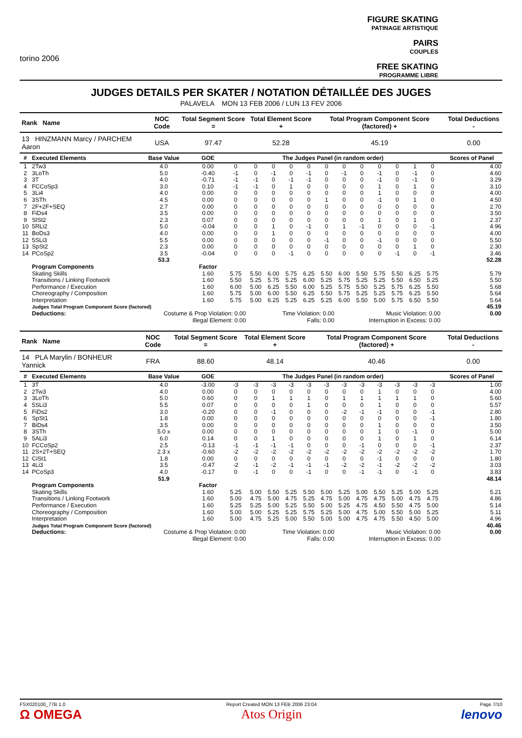torino 2006
FIGURE SKATING
PATINAGE ARTISTIQUE
PAIRS
COUPLES
FREE SKATING
PROGRAMME LIBRE
JUDGES DETAILS PER SKATER / NOTATION DÉTAILLÉE DES JUGES
PALAVELA MON 13 FEB 2006 / LUN 13 FEV 2006
| Rank Name | NOC Code | Total Segment Score = | Total Element Score + | Total Program Component Score (factored) + | Total Deductions - |
| --- | --- | --- | --- | --- | --- |
| 13 HINZMANN Marcy / PARCHEM Aaron | USA | 97.47 | 52.28 | 45.19 | 0.00 |
| # | Executed Elements | Base Value | GOE | The Judges Panel (in random order) | | | | | | | | | | | | Scores of Panel |
| --- | --- | --- | --- | --- | --- | --- | --- | --- | --- | --- | --- | --- | --- | --- | --- | --- |
| 1 | 2Tw3 | 4.0 | 0.00 | 0 | 0 | 0 | 0 | 0 | 0 | 0 | 0 | 0 | 0 | 1 | 0 | 4.00 |
| 2 | 3LoTh | 5.0 | -0.40 | -1 | 0 | -1 | 0 | -1 | 0 | -1 | 0 | -1 | 0 | -1 | 0 | 4.60 |
| 3 | 3T | 4.0 | -0.71 | -1 | -1 | 0 | -1 | -1 | 0 | 0 | 0 | -1 | 0 | -1 | 0 | 3.29 |
| 4 | FCCoSp3 | 3.0 | 0.10 | -1 | -1 | 0 | 1 | 0 | 0 | 0 | 0 | 1 | 0 | 1 | 0 | 3.10 |
| 5 | 3Li4 | 4.0 | 0.00 | 0 | 0 | 0 | 0 | 0 | 0 | 0 | 0 | 1 | 0 | 0 | 0 | 4.00 |
| 6 | 3STh | 4.5 | 0.00 | 0 | 0 | 0 | 0 | 0 | 1 | 0 | 0 | -1 | 0 | 1 | 0 | 4.50 |
| 7 | 2F+2F+SEQ | 2.7 | 0.00 | 0 | 0 | 0 | 0 | 0 | 0 | 0 | 0 | 0 | 0 | 0 | 0 | 2.70 |
| 8 | FiDs4 | 3.5 | 0.00 | 0 | 0 | 0 | 0 | 0 | 0 | 0 | 0 | 0 | 0 | 0 | 0 | 3.50 |
| 9 | SlSt2 | 2.3 | 0.07 | 0 | 0 | 0 | 0 | 0 | 0 | 0 | 0 | 1 | 0 | 1 | 0 | 2.37 |
| 10 | 5RLi2 | 5.0 | -0.04 | 0 | 0 | 1 | 0 | -1 | 0 | 1 | -1 | 0 | 0 | 0 | -1 | 4.96 |
| 11 | BoDs3 | 4.0 | 0.00 | 0 | 0 | 1 | 0 | 0 | 0 | 0 | 0 | 0 | 0 | 0 | 0 | 4.00 |
| 12 | 5SLi3 | 5.5 | 0.00 | 0 | 0 | 0 | 0 | 0 | -1 | 0 | 0 | -1 | 0 | 0 | 0 | 5.50 |
| 13 | SpSt2 | 2.3 | 0.00 | 0 | 0 | 0 | 0 | 0 | 0 | 0 | 0 | 0 | 0 | 1 | 0 | 2.30 |
| 14 | PCoSp2 | 3.5 | -0.04 | 0 | 0 | 0 | -1 | 0 | 0 | 0 | 0 | 0 | -1 | 0 | -1 | 3.46 |
| | | 53.3 | | | | | | | | | | | | | | 52.28 |
| | Program Components | | Factor | | | | | | | | | | | | | |
| | Skating Skills | | 1.60 | 5.75 | 5.50 | 6.00 | 5.75 | 6.25 | 5.50 | 6.00 | 5.50 | 5.75 | 5.50 | 6.25 | 5.75 | 5.79 |
| | Transitions / Linking Footwork | | 1.60 | 5.50 | 5.25 | 5.75 | 5.25 | 6.00 | 5.25 | 5.75 | 5.25 | 5.25 | 5.50 | 6.50 | 5.25 | 5.50 |
| | Performance / Execution | | 1.60 | 6.00 | 5.00 | 6.25 | 5.50 | 6.00 | 5.25 | 5.75 | 5.50 | 5.25 | 5.75 | 6.25 | 5.50 | 5.68 |
| | Choreography / Composition | | 1.60 | 5.75 | 5.00 | 6.00 | 5.50 | 6.25 | 5.50 | 5.75 | 5.25 | 5.25 | 5.75 | 6.25 | 5.50 | 5.64 |
| | Interpretation | | 1.60 | 5.75 | 5.00 | 6.25 | 5.25 | 6.25 | 5.25 | 6.00 | 5.50 | 5.00 | 5.75 | 6.50 | 5.50 | 5.64 |
| | Judges Total Program Component Score (factored) | | | | | | | | | | | | | | | 45.19 |
| | Deductions: | Costume & Prop Violation: 0.00 | | | Time Violation: 0.00 | | | | | Music Violation: 0.00 | | | | | | 0.00 |
| | | Illegal Element: 0.00 | | | Falls: 0.00 | | | | | Interruption in Excess: 0.00 | | | | | | |
| Rank Name | NOC Code | Total Segment Score = | Total Element Score + | Total Program Component Score (factored) + | Total Deductions - |
| --- | --- | --- | --- | --- | --- |
| 14 PLA Marylin / BONHEUR Yannick | FRA | 88.60 | 48.14 | 40.46 | 0.00 |
| # | Executed Elements | Base Value | GOE | The Judges Panel (in random order) | | | | | | | | | | | | Scores of Panel |
| --- | --- | --- | --- | --- | --- | --- | --- | --- | --- | --- | --- | --- | --- | --- | --- | --- |
| 1 | 3T | 4.0 | -3.00 | -3 | -3 | -3 | -3 | -3 | -3 | -3 | -3 | -3 | -3 | -3 | -3 | 1.00 |
| 2 | 2Tw3 | 4.0 | 0.00 | 0 | 0 | 0 | 0 | 0 | 0 | 0 | 0 | 1 | 0 | 0 | 0 | 4.00 |
| 3 | 3LoTh | 5.0 | 0.60 | 0 | 0 | 1 | 1 | 1 | 0 | 1 | 1 | 1 | 1 | 1 | 0 | 5.60 |
| 4 | 5SLi3 | 5.5 | 0.07 | 0 | 0 | 0 | 0 | 1 | 0 | 0 | 0 | 1 | 0 | 0 | 0 | 5.57 |
| 5 | FiDs2 | 3.0 | -0.20 | 0 | 0 | -1 | 0 | 0 | 0 | -2 | -1 | -1 | 0 | 0 | -1 | 2.80 |
| 6 | SpSt1 | 1.8 | 0.00 | 0 | 0 | 0 | 0 | 0 | 0 | 0 | 0 | 0 | 0 | 0 | -1 | 1.80 |
| 7 | BiDs4 | 3.5 | 0.00 | 0 | 0 | 0 | 0 | 0 | 0 | 0 | 0 | 1 | 0 | 0 | 0 | 3.50 |
| 8 | 3STh | 5.0 x | 0.00 | 0 | 0 | 0 | 0 | 0 | 0 | 0 | 0 | 1 | 0 | -1 | 0 | 5.00 |
| 9 | 5ALi3 | 6.0 | 0.14 | 0 | 0 | 1 | 0 | 0 | 0 | 0 | 0 | 1 | 0 | 1 | 0 | 6.14 |
| 10 | FCCoSp2 | 2.5 | -0.13 | -1 | -1 | -1 | -1 | 0 | 0 | 0 | -1 | 0 | 0 | 0 | -1 | 2.37 |
| 11 | 2S+2T+SEQ | 2.3 x | -0.60 | -2 | -2 | -2 | -2 | -2 | -2 | -2 | -2 | -2 | -2 | -2 | -2 | 1.70 |
| 12 | CiSt1 | 1.8 | 0.00 | 0 | 0 | 0 | 0 | 0 | 0 | 0 | 0 | -1 | 0 | 0 | 0 | 1.80 |
| 13 | 4Li3 | 3.5 | -0.47 | -2 | -1 | -2 | -1 | -1 | -1 | -2 | -2 | -1 | -2 | -2 | -2 | 3.03 |
| 14 | PCoSp3 | 4.0 | -0.17 | 0 | -1 | 0 | 0 | -1 | 0 | 0 | -1 | -1 | 0 | -1 | 0 | 3.83 |
| | | 51.9 | | | | | | | | | | | | | | 48.14 |
| | Program Components | | Factor | | | | | | | | | | | | | |
| | Skating Skills | | 1.60 | 5.25 | 5.00 | 5.50 | 5.25 | 5.50 | 5.00 | 5.25 | 5.00 | 5.50 | 5.25 | 5.00 | 5.25 | 5.21 |
| | Transitions / Linking Footwork | | 1.60 | 5.00 | 4.75 | 5.00 | 4.75 | 5.25 | 4.75 | 5.00 | 4.75 | 4.75 | 5.00 | 4.75 | 4.75 | 4.86 |
| | Performance / Execution | | 1.60 | 5.25 | 5.25 | 5.00 | 5.25 | 5.50 | 5.00 | 5.25 | 4.75 | 4.50 | 5.50 | 4.75 | 5.00 | 5.14 |
| | Choreography / Composition | | 1.60 | 5.00 | 5.00 | 5.25 | 5.25 | 5.75 | 5.25 | 5.00 | 4.75 | 5.00 | 5.50 | 5.00 | 5.25 | 5.11 |
| | Interpretation | | 1.60 | 5.00 | 4.75 | 5.25 | 5.00 | 5.50 | 5.00 | 5.00 | 4.75 | 4.75 | 5.50 | 4.50 | 5.00 | 4.96 |
| | Judges Total Program Component Score (factored) | | | | | | | | | | | | | | | 40.46 |
| | Deductions: | Costume & Prop Violation: 0.00 | | | Time Violation: 0.00 | | | | | Music Violation: 0.00 | | | | | | 0.00 |
| | | Illegal Element: 0.00 | | | Falls: 0.00 | | | | | Interruption in Excess: 0.00 | | | | | | |
FSX020100_77B 1.0
Ω OMEGA
Report Created MON 13 FEB 2006 23:04
Atos Origin
Page 7/10
lenovo